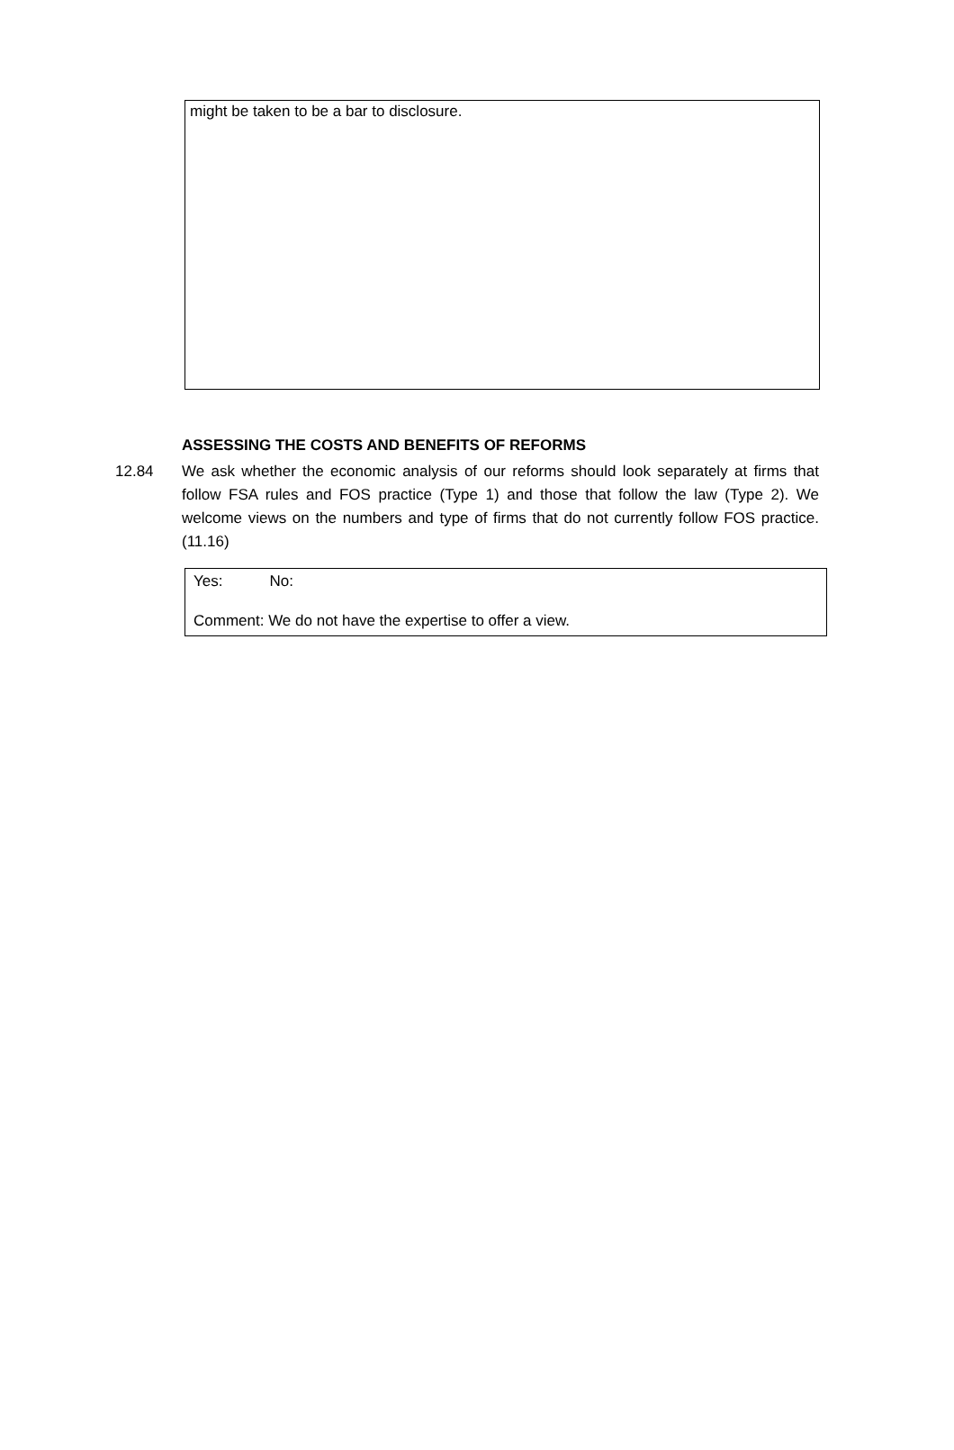might be taken to be a bar to disclosure.
ASSESSING THE COSTS AND BENEFITS OF REFORMS
12.84 We ask whether the economic analysis of our reforms should look separately at firms that follow FSA rules and FOS practice (Type 1) and those that follow the law (Type 2). We welcome views on the numbers and type of firms that do not currently follow FOS practice. (11.16)
Yes: No:
Comment: We do not have the expertise to offer a view.